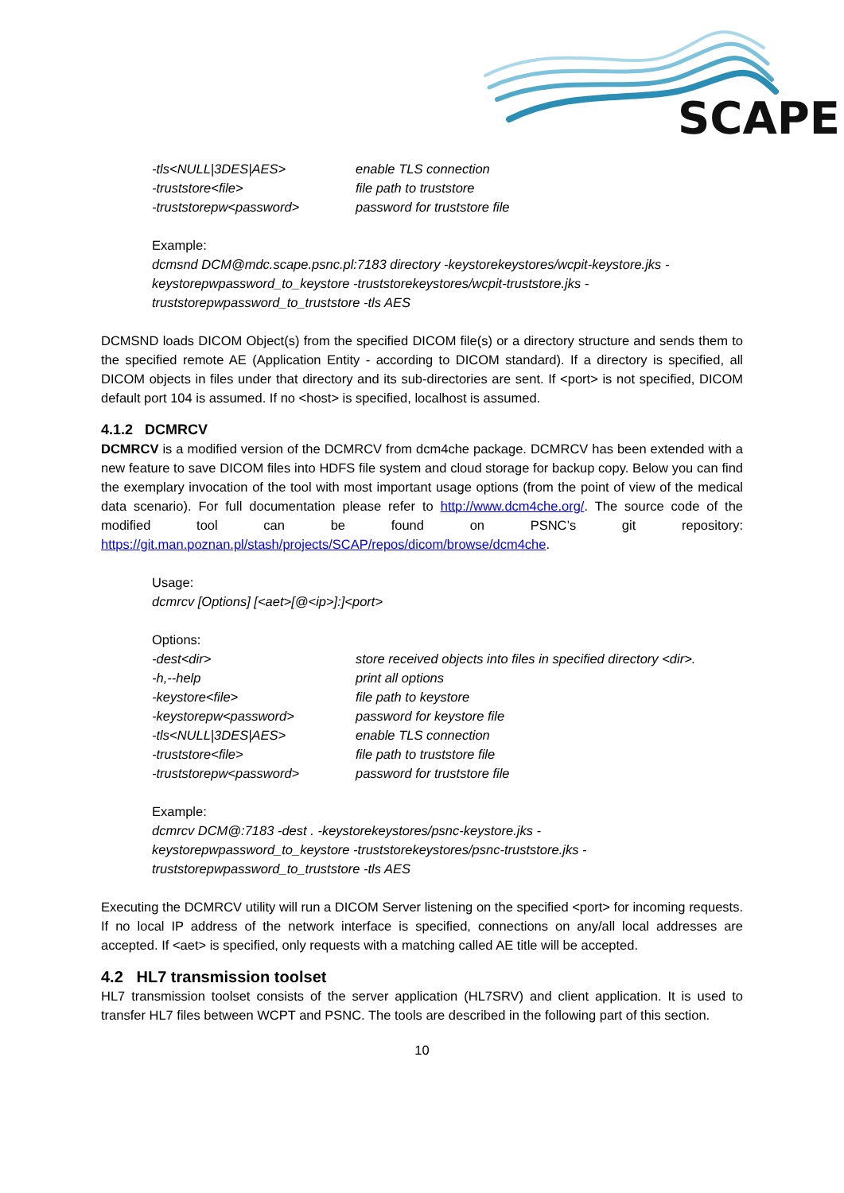SCAPE
-tls<NULL|3DES|AES> enable TLS connection
-truststore<file> file path to truststore
-truststorepw<password> password for truststore file
Example:
dcmsnd DCM@mdc.scape.psnc.pl:7183 directory -keystorekeystores/wcpit-keystore.jks -keystorepwpassword_to_keystore -truststorekeystores/wcpit-truststore.jks -truststorepwpassword_to_truststore -tls AES
DCMSND loads DICOM Object(s) from the specified DICOM file(s) or a directory structure and sends them to the specified remote AE (Application Entity - according to DICOM standard). If a directory is specified, all DICOM objects in files under that directory and its sub-directories are sent. If <port> is not specified, DICOM default port 104 is assumed. If no <host> is specified, localhost is assumed.
4.1.2 DCMRCV
DCMRCV is a modified version of the DCMRCV from dcm4che package. DCMRCV has been extended with a new feature to save DICOM files into HDFS file system and cloud storage for backup copy. Below you can find the exemplary invocation of the tool with most important usage options (from the point of view of the medical data scenario). For full documentation please refer to http://www.dcm4che.org/. The source code of the modified tool can be found on PSNC’s git repository: https://git.man.poznan.pl/stash/projects/SCAP/repos/dicom/browse/dcm4che.
Usage:
dcmrcv [Options] [<aet>[@<ip>]:]<port>
Options:
-dest<dir> store received objects into files in specified directory <dir>.
-h,--help print all options
-keystore<file> file path to keystore
-keystorepw<password> password for keystore file
-tls<NULL|3DES|AES> enable TLS connection
-truststore<file> file path to truststore file
-truststorepw<password> password for truststore file
Example:
dcmrcv DCM@:7183 -dest . -keystorekeystores/psnc-keystore.jks -
keystorepwpassword_to_keystore -truststorekeystores/psnc-truststore.jks -
truststorepwpassword_to_truststore -tls AES
Executing the DCMRCV utility will run a DICOM Server listening on the specified <port> for incoming requests. If no local IP address of the network interface is specified, connections on any/all local addresses are accepted. If <aet> is specified, only requests with a matching called AE title will be accepted.
4.2 HL7 transmission toolset
HL7 transmission toolset consists of the server application (HL7SRV) and client application. It is used to transfer HL7 files between WCPT and PSNC. The tools are described in the following part of this section.
10